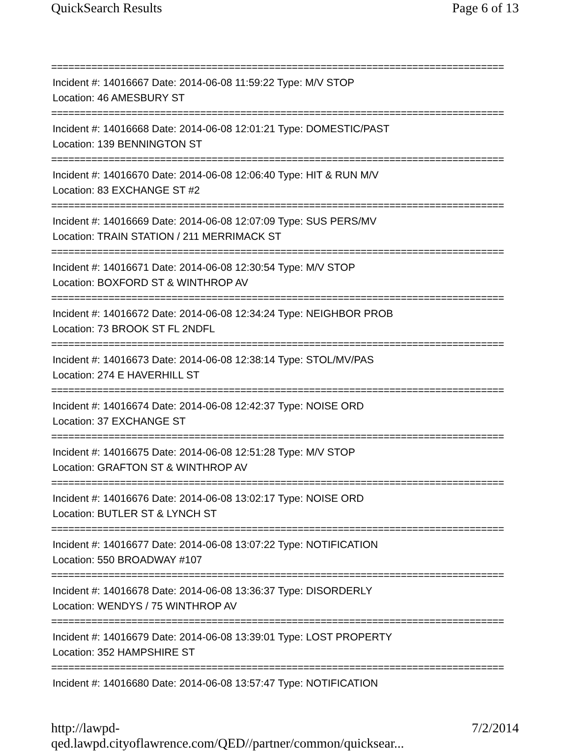QuickSearch Results Page 6 of 13
===============================================================================
Incident #: 14016667 Date: 2014-06-08 11:59:22 Type: M/V STOP
Location: 46 AMESBURY ST
===============================================================================
Incident #: 14016668 Date: 2014-06-08 12:01:21 Type: DOMESTIC/PAST
Location: 139 BENNINGTON ST
===============================================================================
Incident #: 14016670 Date: 2014-06-08 12:06:40 Type: HIT & RUN M/V
Location: 83 EXCHANGE ST #2
===============================================================================
Incident #: 14016669 Date: 2014-06-08 12:07:09 Type: SUS PERS/MV
Location: TRAIN STATION / 211 MERRIMACK ST
===============================================================================
Incident #: 14016671 Date: 2014-06-08 12:30:54 Type: M/V STOP
Location: BOXFORD ST & WINTHROP AV
===============================================================================
Incident #: 14016672 Date: 2014-06-08 12:34:24 Type: NEIGHBOR PROB
Location: 73 BROOK ST FL 2NDFL
===============================================================================
Incident #: 14016673 Date: 2014-06-08 12:38:14 Type: STOL/MV/PAS
Location: 274 E HAVERHILL ST
===============================================================================
Incident #: 14016674 Date: 2014-06-08 12:42:37 Type: NOISE ORD
Location: 37 EXCHANGE ST
===============================================================================
Incident #: 14016675 Date: 2014-06-08 12:51:28 Type: M/V STOP
Location: GRAFTON ST & WINTHROP AV
===============================================================================
Incident #: 14016676 Date: 2014-06-08 13:02:17 Type: NOISE ORD
Location: BUTLER ST & LYNCH ST
===============================================================================
Incident #: 14016677 Date: 2014-06-08 13:07:22 Type: NOTIFICATION
Location: 550 BROADWAY #107
===============================================================================
Incident #: 14016678 Date: 2014-06-08 13:36:37 Type: DISORDERLY
Location: WENDYS / 75 WINTHROP AV
===============================================================================
Incident #: 14016679 Date: 2014-06-08 13:39:01 Type: LOST PROPERTY
Location: 352 HAMPSHIRE ST
===============================================================================
Incident #: 14016680 Date: 2014-06-08 13:57:47 Type: NOTIFICATION
http://lawpd-qed.lawpd.cityoflawrence.com/QED//partner/common/quicksear... 7/2/2014